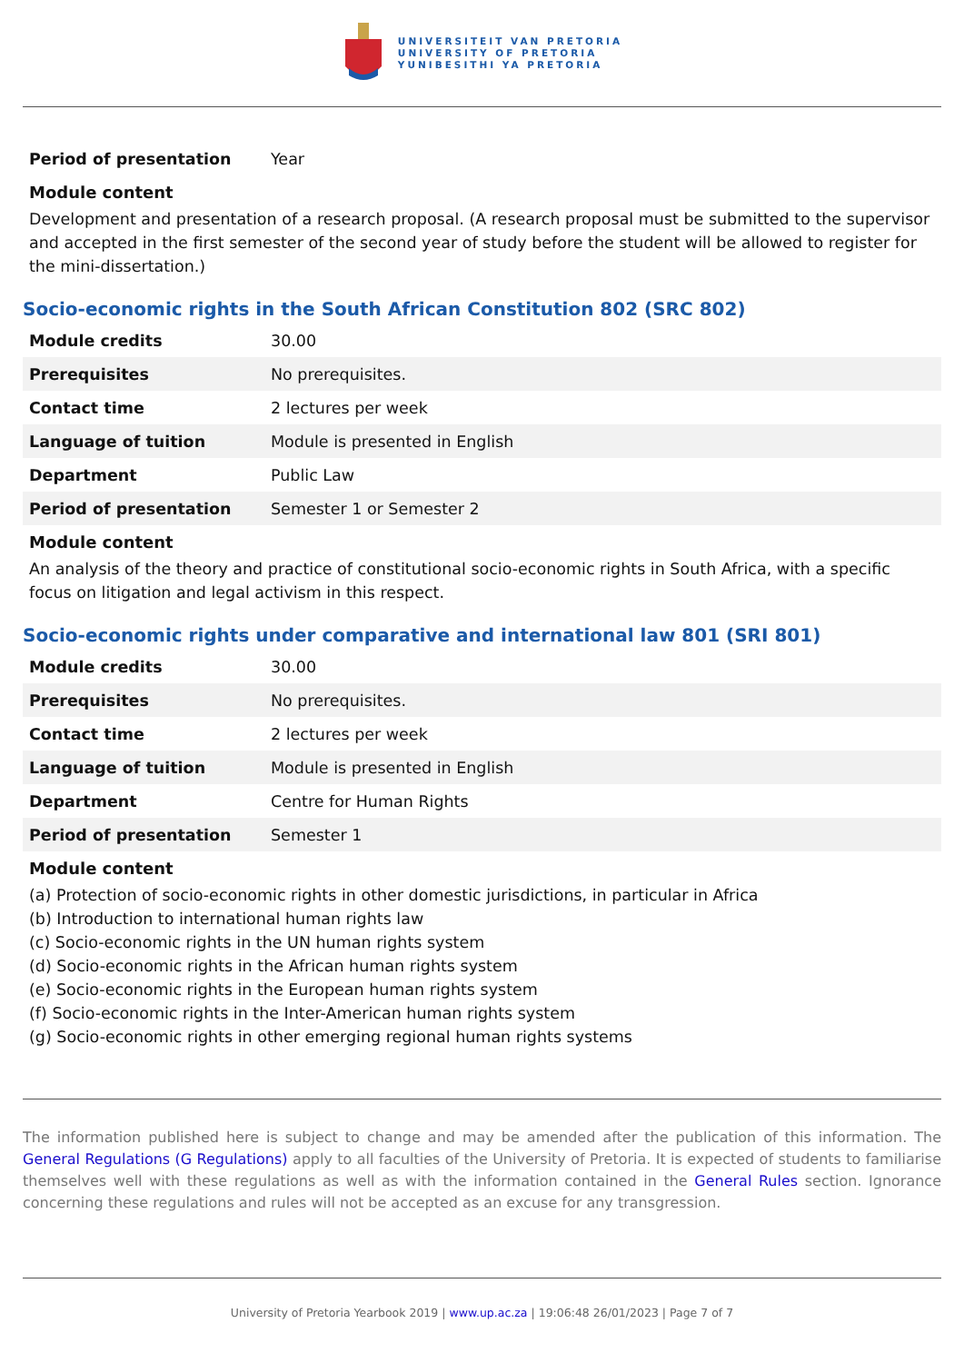UNIVERSITEIT VAN PRETORIA
UNIVERSITY OF PRETORIA
YUNIBESITHI YA PRETORIA
| Period of presentation | Year |
Module content
Development and presentation of a research proposal. (A research proposal must be submitted to the supervisor and accepted in the first semester of the second year of study before the student will be allowed to register for the mini-dissertation.)
Socio-economic rights in the South African Constitution 802 (SRC 802)
| Module credits | 30.00 |
| Prerequisites | No prerequisites. |
| Contact time | 2 lectures per week |
| Language of tuition | Module is presented in English |
| Department | Public Law |
| Period of presentation | Semester 1 or Semester 2 |
Module content
An analysis of the theory and practice of constitutional socio-economic rights in South Africa, with a specific focus on litigation and legal activism in this respect.
Socio-economic rights under comparative and international law 801 (SRI 801)
| Module credits | 30.00 |
| Prerequisites | No prerequisites. |
| Contact time | 2 lectures per week |
| Language of tuition | Module is presented in English |
| Department | Centre for Human Rights |
| Period of presentation | Semester 1 |
Module content
(a) Protection of socio-economic rights in other domestic jurisdictions, in particular in Africa
(b) Introduction to international human rights law
(c) Socio-economic rights in the UN human rights system
(d) Socio-economic rights in the African human rights system
(e) Socio-economic rights in the European human rights system
(f) Socio-economic rights in the Inter-American human rights system
(g) Socio-economic rights in other emerging regional human rights systems
The information published here is subject to change and may be amended after the publication of this information. The General Regulations (G Regulations) apply to all faculties of the University of Pretoria. It is expected of students to familiarise themselves well with these regulations as well as with the information contained in the General Rules section. Ignorance concerning these regulations and rules will not be accepted as an excuse for any transgression.
University of Pretoria Yearbook 2019 | www.up.ac.za | 19:06:48 26/01/2023 | Page 7 of 7